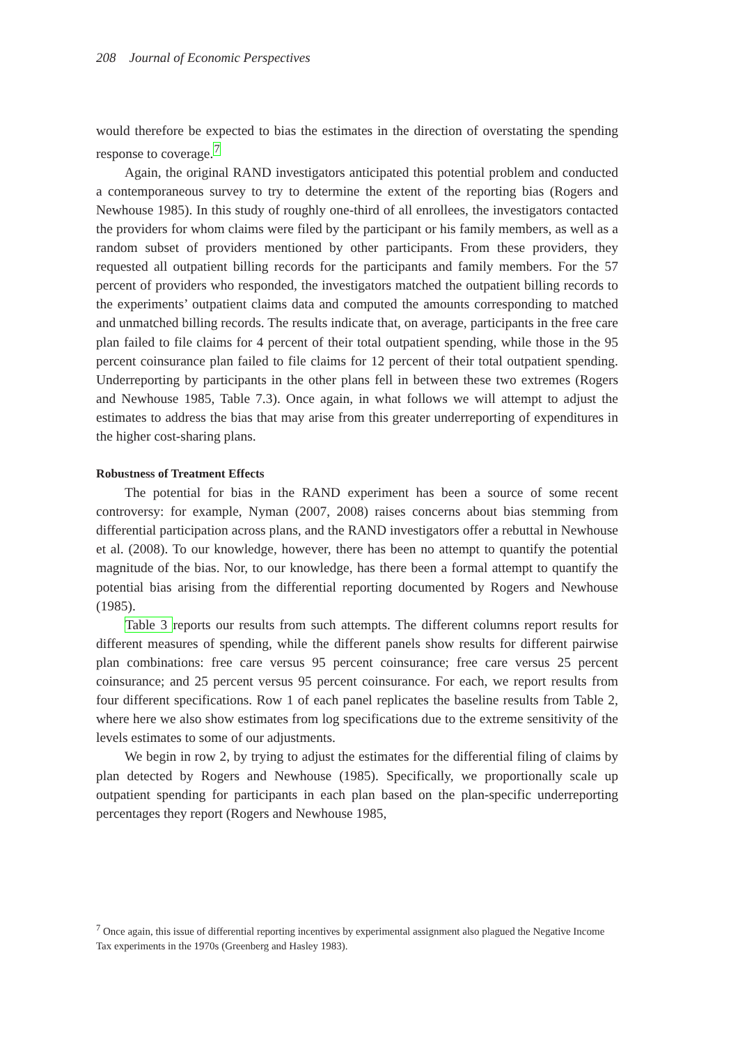208 Journal of Economic Perspectives
would therefore be expected to bias the estimates in the direction of overstating the spending response to coverage.<sup>7</sup>
Again, the original RAND investigators anticipated this potential problem and conducted a contemporaneous survey to try to determine the extent of the reporting bias (Rogers and Newhouse 1985). In this study of roughly one-third of all enrollees, the investigators contacted the providers for whom claims were filed by the participant or his family members, as well as a random subset of providers mentioned by other participants. From these providers, they requested all outpatient billing records for the participants and family members. For the 57 percent of providers who responded, the investigators matched the outpatient billing records to the experiments’ outpatient claims data and computed the amounts corresponding to matched and unmatched billing records. The results indicate that, on average, participants in the free care plan failed to file claims for 4 percent of their total outpatient spending, while those in the 95 percent coinsurance plan failed to file claims for 12 percent of their total outpatient spending. Underreporting by participants in the other plans fell in between these two extremes (Rogers and Newhouse 1985, Table 7.3). Once again, in what follows we will attempt to adjust the estimates to address the bias that may arise from this greater underreporting of expenditures in the higher cost-sharing plans.
Robustness of Treatment Effects
The potential for bias in the RAND experiment has been a source of some recent controversy: for example, Nyman (2007, 2008) raises concerns about bias stemming from differential participation across plans, and the RAND investigators offer a rebuttal in Newhouse et al. (2008). To our knowledge, however, there has been no attempt to quantify the potential magnitude of the bias. Nor, to our knowledge, has there been a formal attempt to quantify the potential bias arising from the differential reporting documented by Rogers and Newhouse (1985).
Table 3 reports our results from such attempts. The different columns report results for different measures of spending, while the different panels show results for different pairwise plan combinations: free care versus 95 percent coinsurance; free care versus 25 percent coinsurance; and 25 percent versus 95 percent coinsurance. For each, we report results from four different specifications. Row 1 of each panel replicates the baseline results from Table 2, where here we also show estimates from log specifications due to the extreme sensitivity of the levels estimates to some of our adjustments.
We begin in row 2, by trying to adjust the estimates for the differential filing of claims by plan detected by Rogers and Newhouse (1985). Specifically, we proportionally scale up outpatient spending for participants in each plan based on the plan-specific underreporting percentages they report (Rogers and Newhouse 1985,
<sup>7</sup> Once again, this issue of differential reporting incentives by experimental assignment also plagued the Negative Income Tax experiments in the 1970s (Greenberg and Hasley 1983).